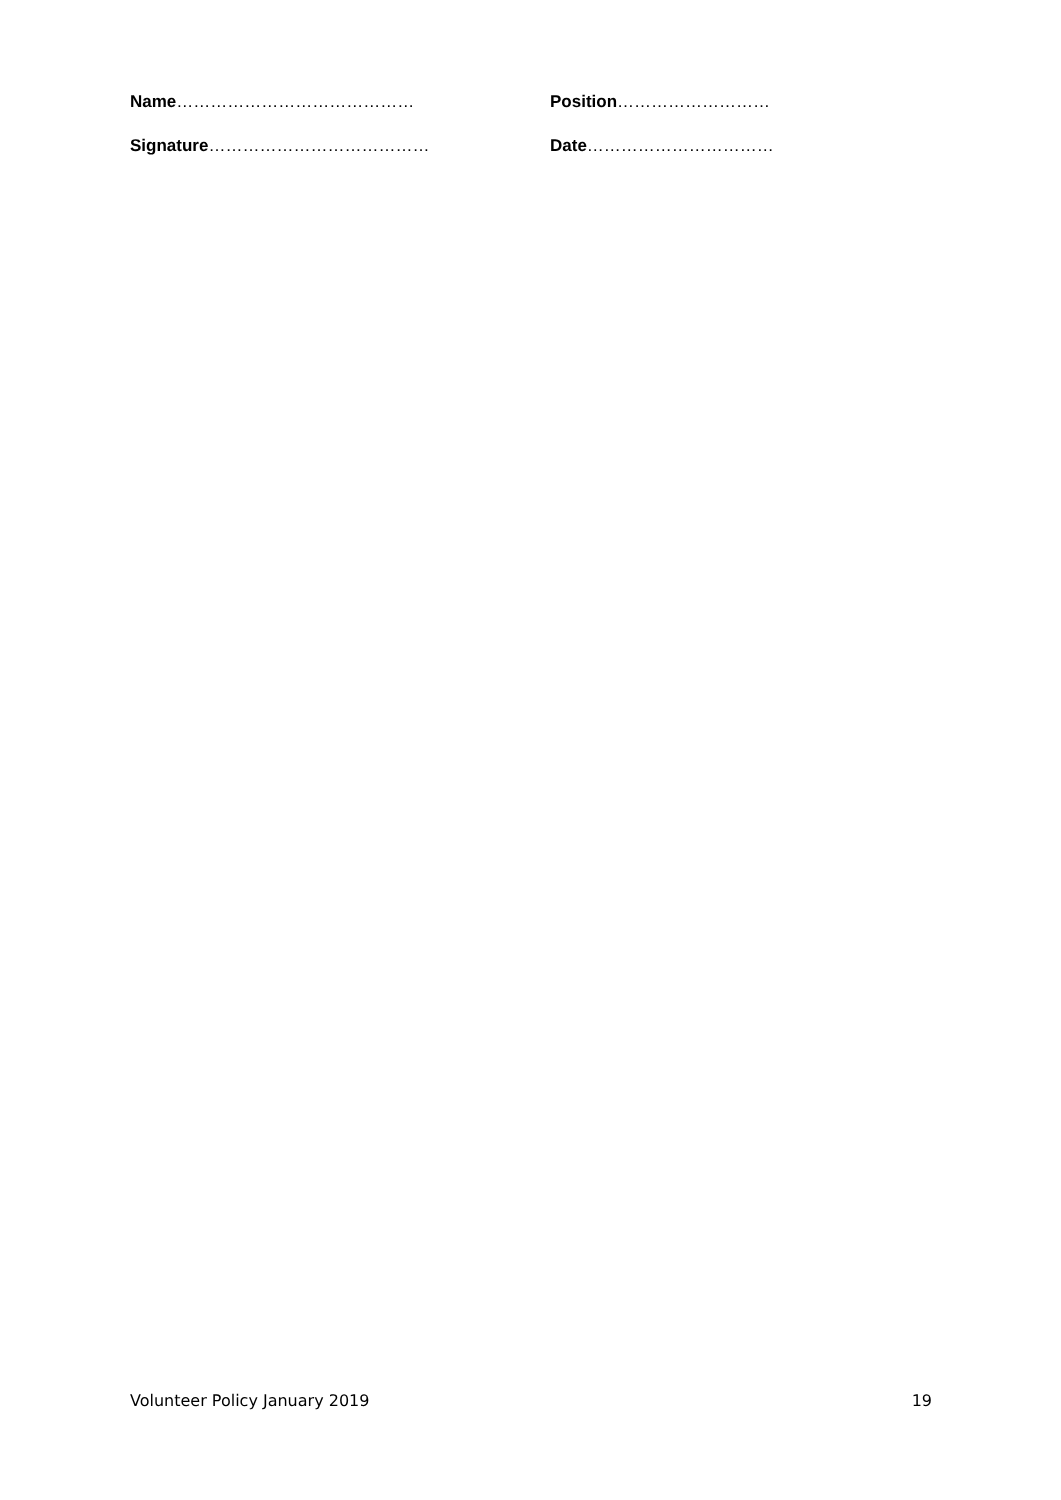Name…………………………………… Position………………………
Signature………………………………… Date……………………………
Volunteer Policy January 2019 19